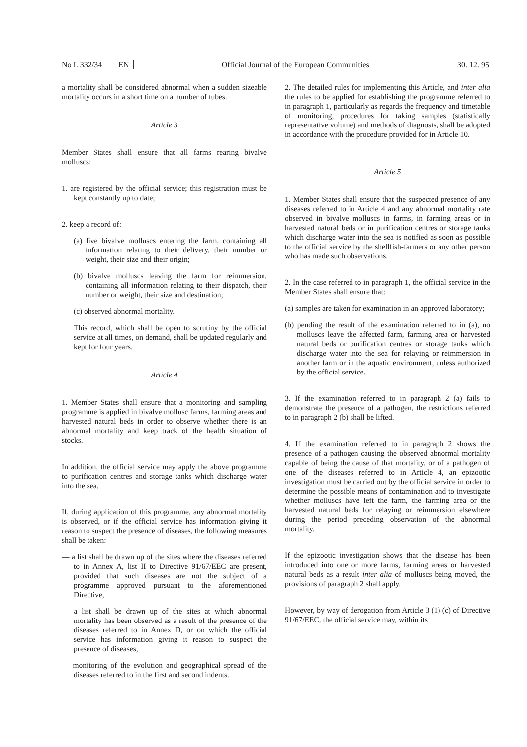No L 332/34 EN Official Journal of the European Communities 30. 12. 95
a mortality shall be considered abnormal when a sudden sizeable mortality occurs in a short time on a number of tubes.
Article 3
Member States shall ensure that all farms rearing bivalve molluscs:
1. are registered by the official service; this registration must be kept constantly up to date;
2. keep a record of:
(a) live bivalve molluscs entering the farm, containing all information relating to their delivery, their number or weight, their size and their origin;
(b) bivalve molluscs leaving the farm for reimmersion, containing all information relating to their dispatch, their number or weight, their size and destination;
(c) observed abnormal mortality.
This record, which shall be open to scrutiny by the official service at all times, on demand, shall be updated regularly and kept for four years.
Article 4
1. Member States shall ensure that a monitoring and sampling programme is applied in bivalve mollusc farms, farming areas and harvested natural beds in order to observe whether there is an abnormal mortality and keep track of the health situation of stocks.
In addition, the official service may apply the above programme to purification centres and storage tanks which discharge water into the sea.
If, during application of this programme, any abnormal mortality is observed, or if the official service has information giving it reason to suspect the presence of diseases, the following measures shall be taken:
— a list shall be drawn up of the sites where the diseases referred to in Annex A, list II to Directive 91/67/EEC are present, provided that such diseases are not the subject of a programme approved pursuant to the aforementioned Directive,
— a list shall be drawn up of the sites at which abnormal mortality has been observed as a result of the presence of the diseases referred to in Annex D, or on which the official service has information giving it reason to suspect the presence of diseases,
— monitoring of the evolution and geographical spread of the diseases referred to in the first and second indents.
2. The detailed rules for implementing this Article, and inter alia the rules to be applied for establishing the programme referred to in paragraph 1, particularly as regards the frequency and timetable of monitoring, procedures for taking samples (statistically representative volume) and methods of diagnosis, shall be adopted in accordance with the procedure provided for in Article 10.
Article 5
1. Member States shall ensure that the suspected presence of any diseases referred to in Article 4 and any abnormal mortality rate observed in bivalve molluscs in farms, in farming areas or in harvested natural beds or in purification centres or storage tanks which discharge water into the sea is notified as soon as possible to the official service by the shellfish-farmers or any other person who has made such observations.
2. In the case referred to in paragraph 1, the official service in the Member States shall ensure that:
(a) samples are taken for examination in an approved laboratory;
(b) pending the result of the examination referred to in (a), no molluscs leave the affected farm, farming area or harvested natural beds or purification centres or storage tanks which discharge water into the sea for relaying or reimmersion in another farm or in the aquatic environment, unless authorized by the official service.
3. If the examination referred to in paragraph 2 (a) fails to demonstrate the presence of a pathogen, the restrictions referred to in paragraph 2 (b) shall be lifted.
4. If the examination referred to in paragraph 2 shows the presence of a pathogen causing the observed abnormal mortality capable of being the cause of that mortality, or of a pathogen of one of the diseases referred to in Article 4, an epizootic investigation must be carried out by the official service in order to determine the possible means of contamination and to investigate whether molluscs have left the farm, the farming area or the harvested natural beds for relaying or reimmersion elsewhere during the period preceding observation of the abnormal mortality.
If the epizootic investigation shows that the disease has been introduced into one or more farms, farming areas or harvested natural beds as a result inter alia of molluscs being moved, the provisions of paragraph 2 shall apply.
However, by way of derogation from Article 3 (1) (c) of Directive 91/67/EEC, the official service may, within its